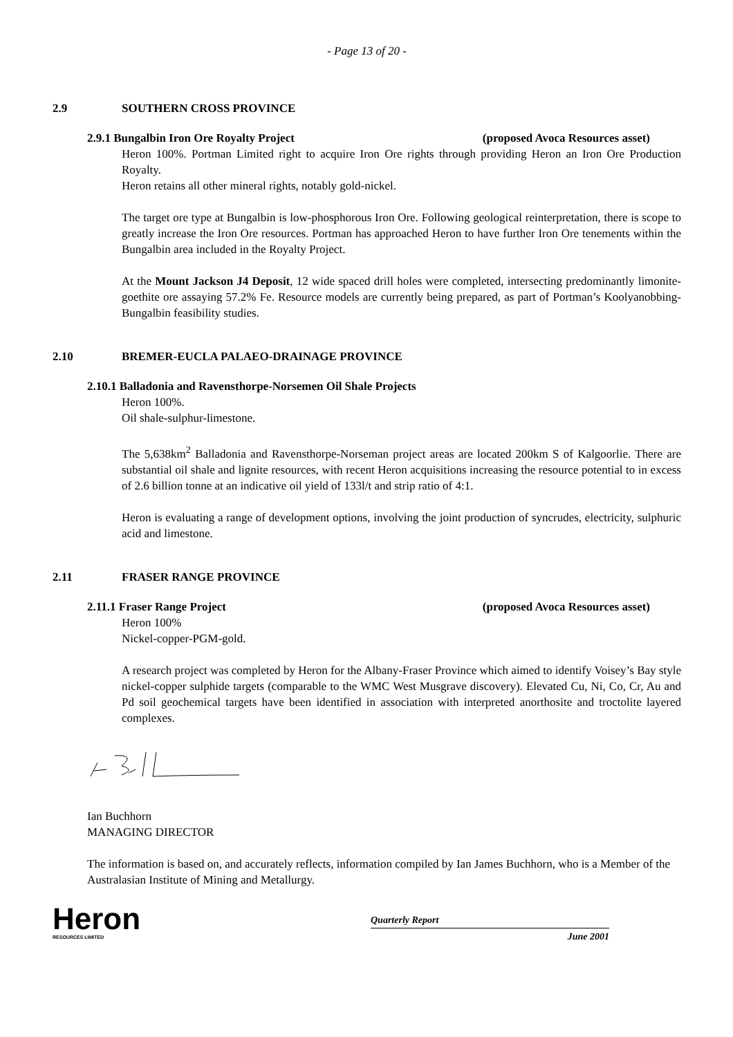- Page 13 of 20 -
2.9 SOUTHERN CROSS PROVINCE
2.9.1 Bungalbin Iron Ore Royalty Project (proposed Avoca Resources asset)
Heron 100%. Portman Limited right to acquire Iron Ore rights through providing Heron an Iron Ore Production Royalty.
Heron retains all other mineral rights, notably gold-nickel.
The target ore type at Bungalbin is low-phosphorous Iron Ore. Following geological reinterpretation, there is scope to greatly increase the Iron Ore resources. Portman has approached Heron to have further Iron Ore tenements within the Bungalbin area included in the Royalty Project.
At the Mount Jackson J4 Deposit, 12 wide spaced drill holes were completed, intersecting predominantly limonite-goethite ore assaying 57.2% Fe. Resource models are currently being prepared, as part of Portman’s Koolyanobbing-Bungalbin feasibility studies.
2.10 BREMER-EUCLA PALAEO-DRAINAGE PROVINCE
2.10.1 Balladonia and Ravensthorpe-Norsemen Oil Shale Projects
Heron 100%.
Oil shale-sulphur-limestone.
The 5,638km<sup>2</sup> Balladonia and Ravensthorpe-Norseman project areas are located 200km S of Kalgoorlie. There are substantial oil shale and lignite resources, with recent Heron acquisitions increasing the resource potential to in excess of 2.6 billion tonne at an indicative oil yield of 133l/t and strip ratio of 4:1.
Heron is evaluating a range of development options, involving the joint production of syncrudes, electricity, sulphuric acid and limestone.
2.11 FRASER RANGE PROVINCE
2.11.1 Fraser Range Project (proposed Avoca Resources asset)
Heron 100%
Nickel-copper-PGM-gold.
A research project was completed by Heron for the Albany-Fraser Province which aimed to identify Voisey’s Bay style nickel-copper sulphide targets (comparable to the WMC West Musgrave discovery). Elevated Cu, Ni, Co, Cr, Au and Pd soil geochemical targets have been identified in association with interpreted anorthosite and troctolite layered complexes.
Ian Buchhorn
MANAGING DIRECTOR
The information is based on, and accurately reflects, information compiled by Ian James Buchhorn, who is a Member of the Australasian Institute of Mining and Metallurgy.
Heron
RESOURCES LIMITED
Quarterly Report
June 2001